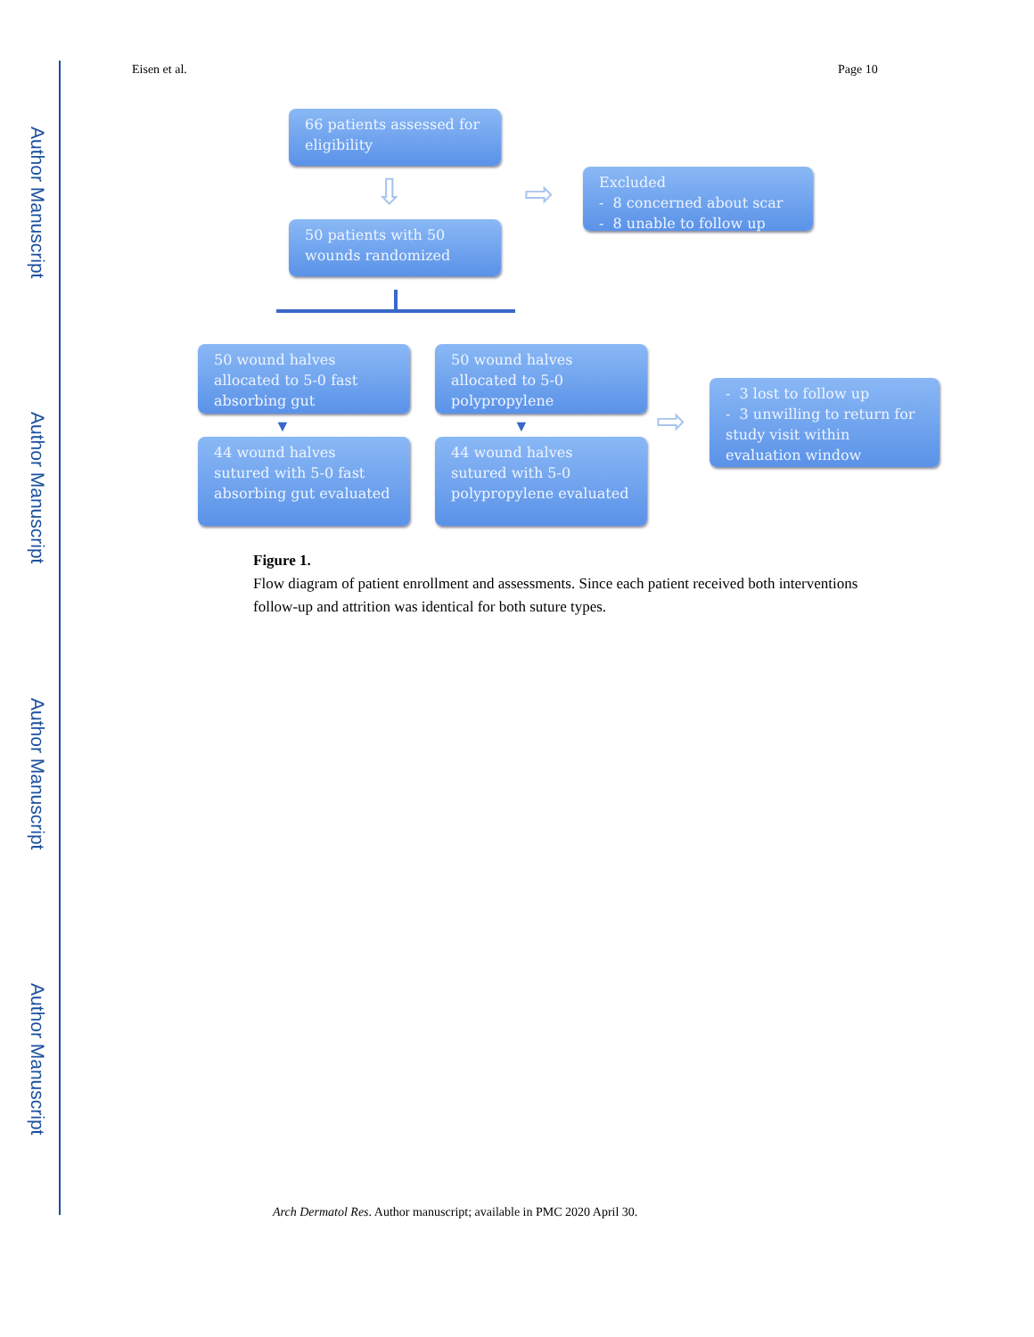Author Manuscript
Author Manuscript
Author Manuscript
Author Manuscript
Eisen et al. Page 10
66 patients assessed for eligibility
⇩ ⇨
Excluded
- 8 concerned about scar
- 8 unable to follow up
50 patients with 50 wounds randomized
50 wound halves allocated to 5-0 fast absorbing gut
50 wound halves allocated to 5-0 polypropylene
▼ ▼ ⇨
- 3 lost to follow up
- 3 unwilling to return for study visit within evaluation window
44 wound halves sutured with 5-0 fast absorbing gut evaluated
44 wound halves sutured with 5-0 polypropylene evaluated
Figure 1.
Flow diagram of patient enrollment and assessments. Since each patient received both interventions follow-up and attrition was identical for both suture types.
Arch Dermatol Res. Author manuscript; available in PMC 2020 April 30.